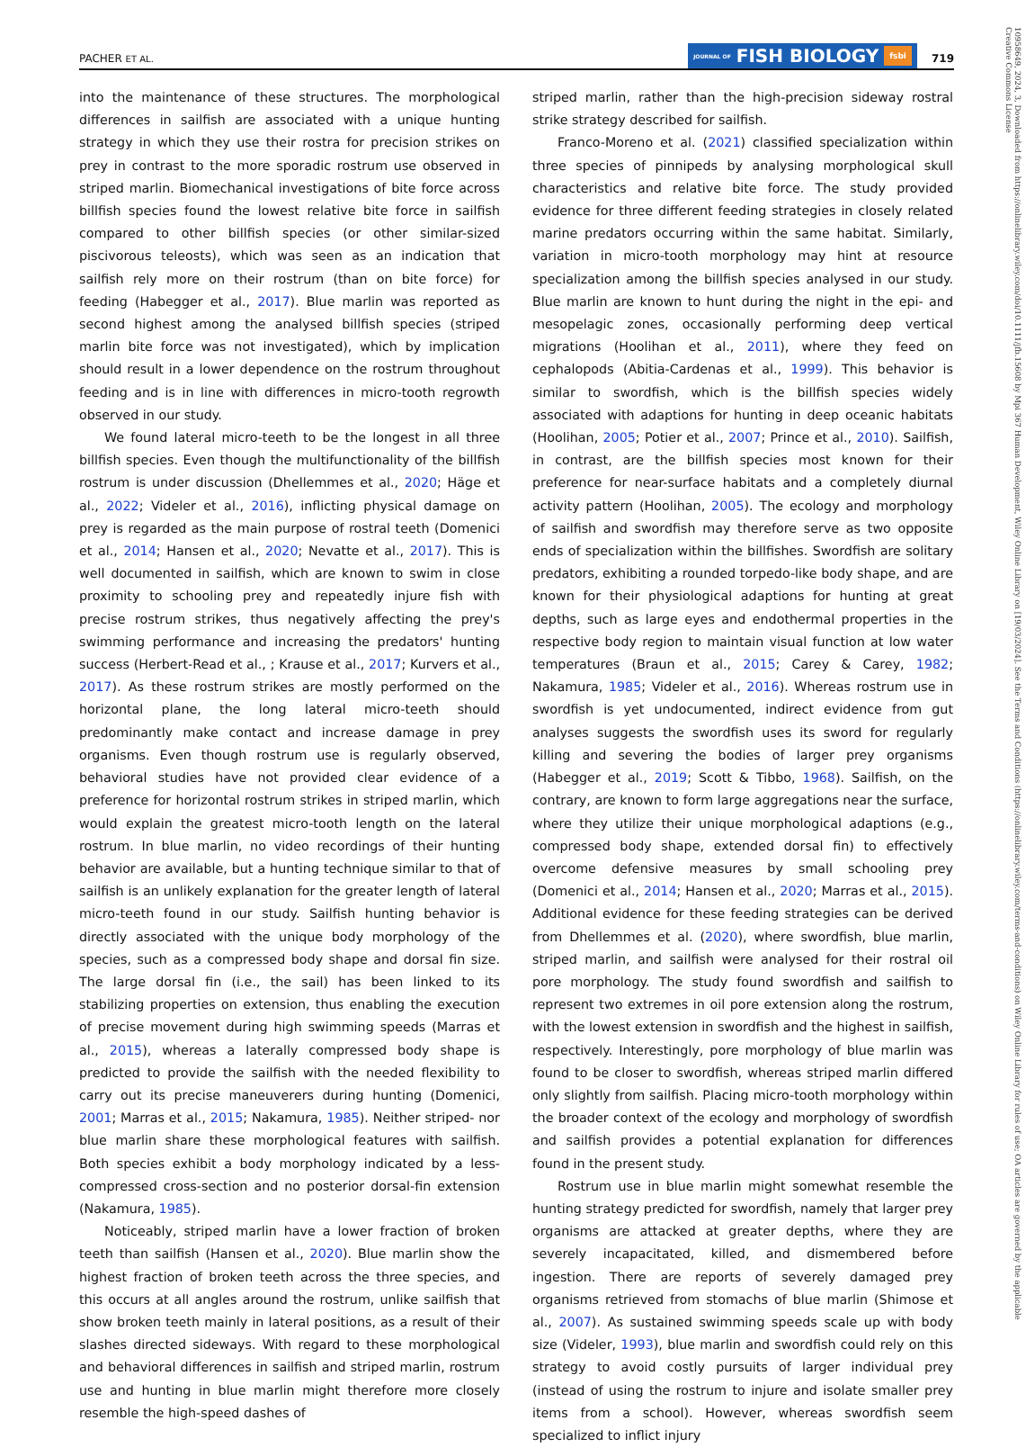PACHER ET AL.
JOURNAL OF FISH BIOLOGY fsbi
719
into the maintenance of these structures. The morphological differences in sailfish are associated with a unique hunting strategy in which they use their rostra for precision strikes on prey in contrast to the more sporadic rostrum use observed in striped marlin. Biomechanical investigations of bite force across billfish species found the lowest relative bite force in sailfish compared to other billfish species (or other similar-sized piscivorous teleosts), which was seen as an indication that sailfish rely more on their rostrum (than on bite force) for feeding (Habegger et al., 2017). Blue marlin was reported as second highest among the analysed billfish species (striped marlin bite force was not investigated), which by implication should result in a lower dependence on the rostrum throughout feeding and is in line with differences in micro-tooth regrowth observed in our study.
We found lateral micro-teeth to be the longest in all three billfish species. Even though the multifunctionality of the billfish rostrum is under discussion (Dhellemmes et al., 2020; Häge et al., 2022; Videler et al., 2016), inflicting physical damage on prey is regarded as the main purpose of rostral teeth (Domenici et al., 2014; Hansen et al., 2020; Nevatte et al., 2017). This is well documented in sailfish, which are known to swim in close proximity to schooling prey and repeatedly injure fish with precise rostrum strikes, thus negatively affecting the prey's swimming performance and increasing the predators' hunting success (Herbert-Read et al., ; Krause et al., 2017; Kurvers et al., 2017). As these rostrum strikes are mostly performed on the horizontal plane, the long lateral micro-teeth should predominantly make contact and increase damage in prey organisms. Even though rostrum use is regularly observed, behavioral studies have not provided clear evidence of a preference for horizontal rostrum strikes in striped marlin, which would explain the greatest micro-tooth length on the lateral rostrum. In blue marlin, no video recordings of their hunting behavior are available, but a hunting technique similar to that of sailfish is an unlikely explanation for the greater length of lateral micro-teeth found in our study. Sailfish hunting behavior is directly associated with the unique body morphology of the species, such as a compressed body shape and dorsal fin size. The large dorsal fin (i.e., the sail) has been linked to its stabilizing properties on extension, thus enabling the execution of precise movement during high swimming speeds (Marras et al., 2015), whereas a laterally compressed body shape is predicted to provide the sailfish with the needed flexibility to carry out its precise maneuverers during hunting (Domenici, 2001; Marras et al., 2015; Nakamura, 1985). Neither striped- nor blue marlin share these morphological features with sailfish. Both species exhibit a body morphology indicated by a less-compressed cross-section and no posterior dorsal-fin extension (Nakamura, 1985).
Noticeably, striped marlin have a lower fraction of broken teeth than sailfish (Hansen et al., 2020). Blue marlin show the highest fraction of broken teeth across the three species, and this occurs at all angles around the rostrum, unlike sailfish that show broken teeth mainly in lateral positions, as a result of their slashes directed sideways. With regard to these morphological and behavioral differences in sailfish and striped marlin, rostrum use and hunting in blue marlin might therefore more closely resemble the high-speed dashes of
striped marlin, rather than the high-precision sideway rostral strike strategy described for sailfish.
Franco-Moreno et al. (2021) classified specialization within three species of pinnipeds by analysing morphological skull characteristics and relative bite force. The study provided evidence for three different feeding strategies in closely related marine predators occurring within the same habitat. Similarly, variation in micro-tooth morphology may hint at resource specialization among the billfish species analysed in our study. Blue marlin are known to hunt during the night in the epi- and mesopelagic zones, occasionally performing deep vertical migrations (Hoolihan et al., 2011), where they feed on cephalopods (Abitia-Cardenas et al., 1999). This behavior is similar to swordfish, which is the billfish species widely associated with adaptions for hunting in deep oceanic habitats (Hoolihan, 2005; Potier et al., 2007; Prince et al., 2010). Sailfish, in contrast, are the billfish species most known for their preference for near-surface habitats and a completely diurnal activity pattern (Hoolihan, 2005). The ecology and morphology of sailfish and swordfish may therefore serve as two opposite ends of specialization within the billfishes. Swordfish are solitary predators, exhibiting a rounded torpedo-like body shape, and are known for their physiological adaptions for hunting at great depths, such as large eyes and endothermal properties in the respective body region to maintain visual function at low water temperatures (Braun et al., 2015; Carey & Carey, 1982; Nakamura, 1985; Videler et al., 2016). Whereas rostrum use in swordfish is yet undocumented, indirect evidence from gut analyses suggests the swordfish uses its sword for regularly killing and severing the bodies of larger prey organisms (Habegger et al., 2019; Scott & Tibbo, 1968). Sailfish, on the contrary, are known to form large aggregations near the surface, where they utilize their unique morphological adaptions (e.g., compressed body shape, extended dorsal fin) to effectively overcome defensive measures by small schooling prey (Domenici et al., 2014; Hansen et al., 2020; Marras et al., 2015). Additional evidence for these feeding strategies can be derived from Dhellemmes et al. (2020), where swordfish, blue marlin, striped marlin, and sailfish were analysed for their rostral oil pore morphology. The study found swordfish and sailfish to represent two extremes in oil pore extension along the rostrum, with the lowest extension in swordfish and the highest in sailfish, respectively. Interestingly, pore morphology of blue marlin was found to be closer to swordfish, whereas striped marlin differed only slightly from sailfish. Placing micro-tooth morphology within the broader context of the ecology and morphology of swordfish and sailfish provides a potential explanation for differences found in the present study.
Rostrum use in blue marlin might somewhat resemble the hunting strategy predicted for swordfish, namely that larger prey organisms are attacked at greater depths, where they are severely incapacitated, killed, and dismembered before ingestion. There are reports of severely damaged prey organisms retrieved from stomachs of blue marlin (Shimose et al., 2007). As sustained swimming speeds scale up with body size (Videler, 1993), blue marlin and swordfish could rely on this strategy to avoid costly pursuits of larger individual prey (instead of using the rostrum to injure and isolate smaller prey items from a school). However, whereas swordfish seem specialized to inflict injury
10958649, 2024, 3, Downloaded from https://onlinelibrary.wiley.com/doi/10.1111/jfb.15608 by Mpi 367 Human Development, Wiley Online Library on [19/03/2024]. See the Terms and Conditions (https://onlinelibrary.wiley.com/terms-and-conditions) on Wiley Online Library for rules of use; OA articles are governed by the applicable Creative Commons License